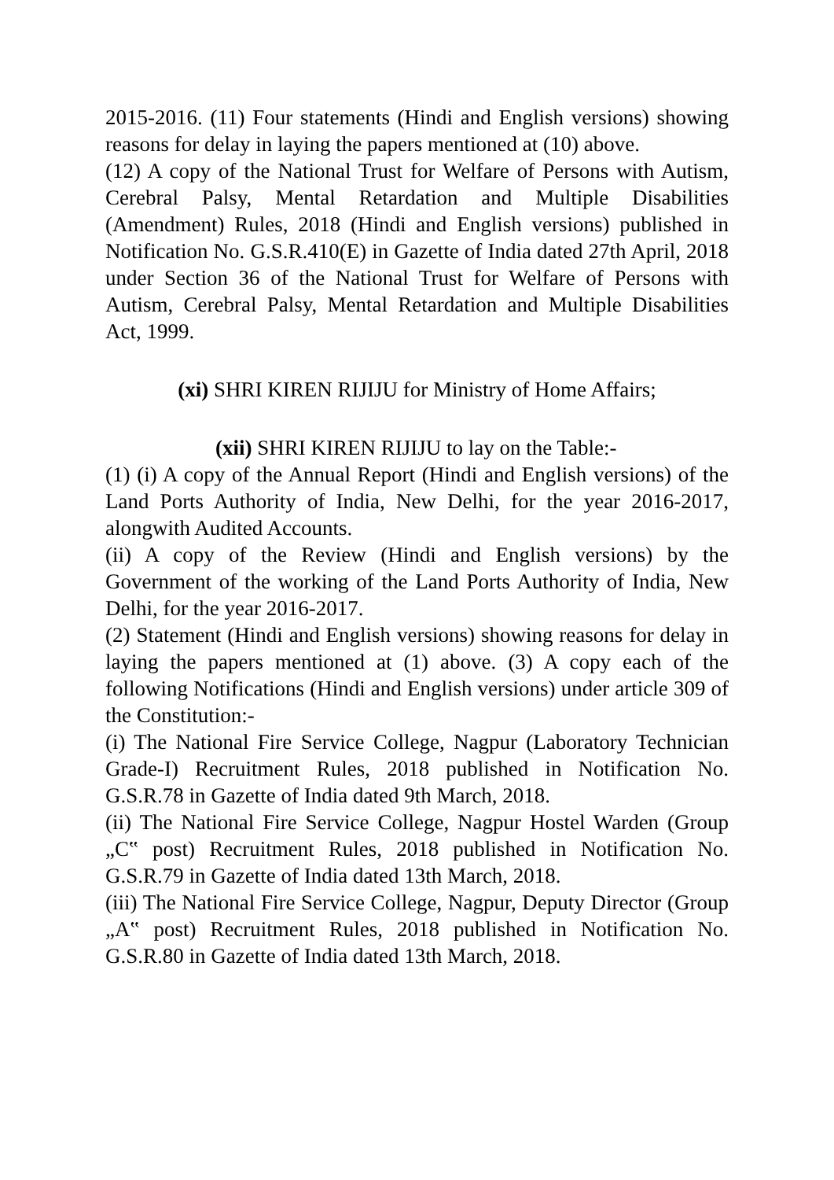2015-2016. (11) Four statements (Hindi and English versions) showing reasons for delay in laying the papers mentioned at (10) above.
(12) A copy of the National Trust for Welfare of Persons with Autism, Cerebral Palsy, Mental Retardation and Multiple Disabilities (Amendment) Rules, 2018 (Hindi and English versions) published in Notification No. G.S.R.410(E) in Gazette of India dated 27th April, 2018 under Section 36 of the National Trust for Welfare of Persons with Autism, Cerebral Palsy, Mental Retardation and Multiple Disabilities Act, 1999.
(xi) SHRI KIREN RIJIJU for Ministry of Home Affairs;
(xii) SHRI KIREN RIJIJU to lay on the Table:-
(1) (i) A copy of the Annual Report (Hindi and English versions) of the Land Ports Authority of India, New Delhi, for the year 2016-2017, alongwith Audited Accounts.
(ii) A copy of the Review (Hindi and English versions) by the Government of the working of the Land Ports Authority of India, New Delhi, for the year 2016-2017.
(2) Statement (Hindi and English versions) showing reasons for delay in laying the papers mentioned at (1) above. (3) A copy each of the following Notifications (Hindi and English versions) under article 309 of the Constitution:-
(i) The National Fire Service College, Nagpur (Laboratory Technician Grade-I) Recruitment Rules, 2018 published in Notification No. G.S.R.78 in Gazette of India dated 9th March, 2018.
(ii) The National Fire Service College, Nagpur Hostel Warden (Group „C‟ post) Recruitment Rules, 2018 published in Notification No. G.S.R.79 in Gazette of India dated 13th March, 2018.
(iii) The National Fire Service College, Nagpur, Deputy Director (Group „A‟ post) Recruitment Rules, 2018 published in Notification No. G.S.R.80 in Gazette of India dated 13th March, 2018.